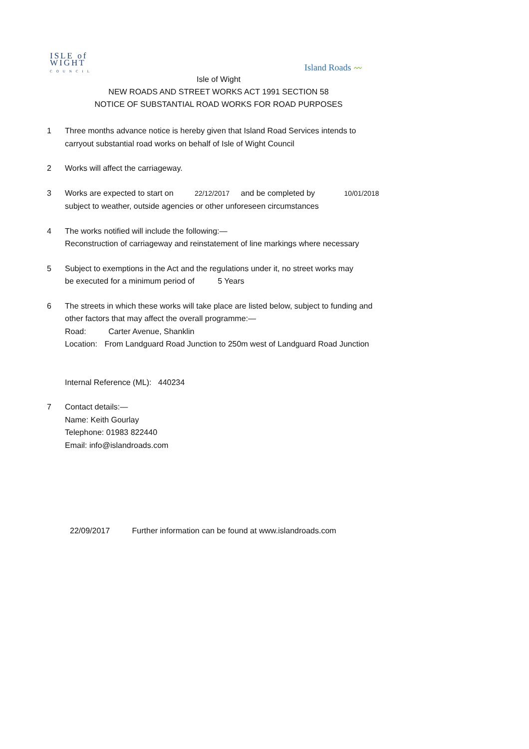ISLE of
WIGHT
COUNCIL
Island Roads 〰
Isle of Wight
NEW ROADS AND STREET WORKS ACT 1991 SECTION 58
NOTICE OF SUBSTANTIAL ROAD WORKS FOR ROAD PURPOSES
1 Three months advance notice is hereby given that Island Road Services intends to
carryout substantial road works on behalf of Isle of Wight Council
2 Works will affect the carriageway.
3 Works are expected to start on 22/12/2017 and be completed by 10/01/2018
subject to weather, outside agencies or other unforeseen circumstances
4 The works notified will include the following:—
Reconstruction of carriageway and reinstatement of line markings where necessary
5 Subject to exemptions in the Act and the regulations under it, no street works may
be executed for a minimum period of 5 Years
6 The streets in which these works will take place are listed below, subject to funding and
other factors that may affect the overall programme:—
Road: Carter Avenue, Shanklin
Location: From Landguard Road Junction to 250m west of Landguard Road Junction
Internal Reference (ML): 440234
7 Contact details:—
Name: Keith Gourlay
Telephone: 01983 822440
Email: info@islandroads.com
22/09/2017 Further information can be found at www.islandroads.com